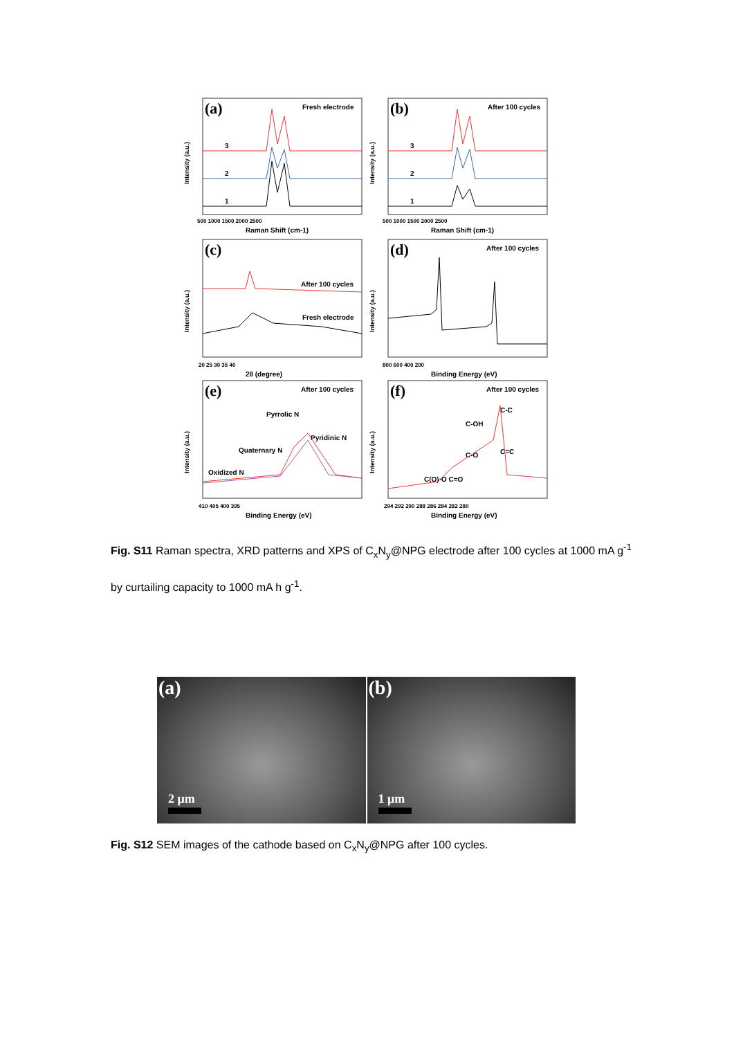Intensity (a.u.)
(a)
Fresh electrode
3
2
1
500 1000 1500 2000 2500
Raman Shift (cm-1)
Intensity (a.u.)
(b)
After 100 cycles
3
2
1
500 1000 1500 2000 2500
Raman Shift (cm-1)
Intensity (a.u.)
(c)
After 100 cycles
Fresh electrode
20 25 30 35 40
2θ (degree)
Intensity (a.u.)
(d)
After 100 cycles
800 600 400 200
Binding Energy (eV)
Intensity (a.u.)
(e)
After 100 cycles
Pyrrolic N
Pyridinic N
Quaternary N
Oxidized N
410 405 400 395
Binding Energy (eV)
Intensity (a.u.)
(f)
After 100 cycles
C-C
C-OH
C=C
C-O
C(O)-O C=O
294 292 290 288 286 284 282 280
Binding Energy (eV)
Fig. S11 Raman spectra, XRD patterns and XPS of C<sub>x</sub>N<sub>y</sub>@NPG electrode after 100 cycles at 1000 mA g<sup>-1</sup> by curtailing capacity to 1000 mA h g<sup>-1</sup>.
(a)
2 μm
(b)
1 μm
Fig. S12 SEM images of the cathode based on C<sub>x</sub>N<sub>y</sub>@NPG after 100 cycles.